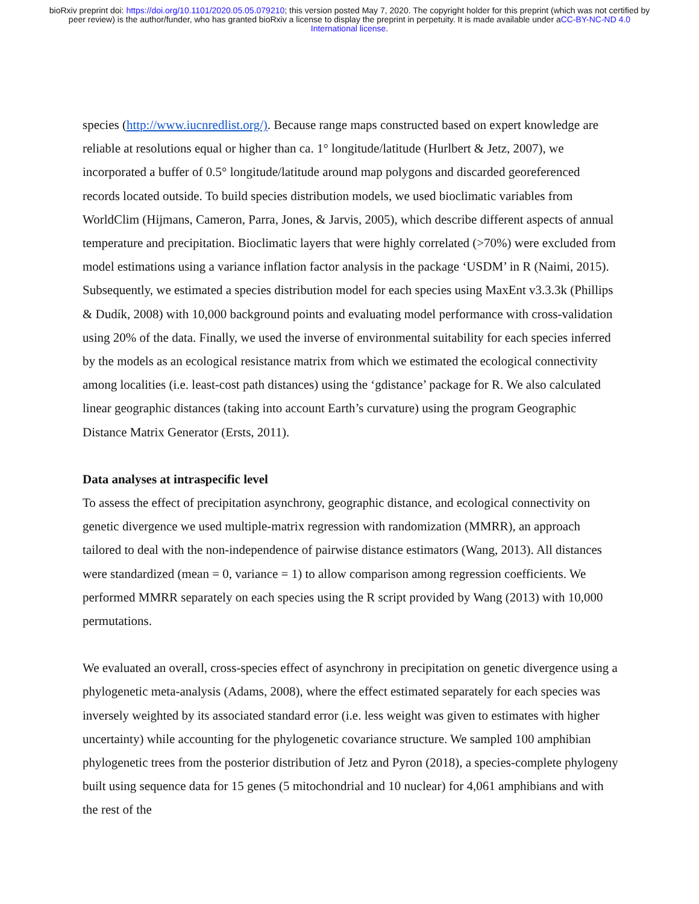bioRxiv preprint doi: https://doi.org/10.1101/2020.05.05.079210; this version posted May 7, 2020. The copyright holder for this preprint (which was not certified by peer review) is the author/funder, who has granted bioRxiv a license to display the preprint in perpetuity. It is made available under aCC-BY-NC-ND 4.0 International license.
species (http://www.iucnredlist.org/). Because range maps constructed based on expert knowledge are reliable at resolutions equal or higher than ca. 1° longitude/latitude (Hurlbert & Jetz, 2007), we incorporated a buffer of 0.5° longitude/latitude around map polygons and discarded georeferenced records located outside. To build species distribution models, we used bioclimatic variables from WorldClim (Hijmans, Cameron, Parra, Jones, & Jarvis, 2005), which describe different aspects of annual temperature and precipitation. Bioclimatic layers that were highly correlated (>70%) were excluded from model estimations using a variance inflation factor analysis in the package ‘USDM’ in R (Naimi, 2015). Subsequently, we estimated a species distribution model for each species using MaxEnt v3.3.3k (Phillips & Dudík, 2008) with 10,000 background points and evaluating model performance with cross-validation using 20% of the data. Finally, we used the inverse of environmental suitability for each species inferred by the models as an ecological resistance matrix from which we estimated the ecological connectivity among localities (i.e. least-cost path distances) using the ‘gdistance’ package for R. We also calculated linear geographic distances (taking into account Earth’s curvature) using the program Geographic Distance Matrix Generator (Ersts, 2011).
Data analyses at intraspecific level
To assess the effect of precipitation asynchrony, geographic distance, and ecological connectivity on genetic divergence we used multiple-matrix regression with randomization (MMRR), an approach tailored to deal with the non-independence of pairwise distance estimators (Wang, 2013). All distances were standardized (mean = 0, variance = 1) to allow comparison among regression coefficients. We performed MMRR separately on each species using the R script provided by Wang (2013) with 10,000 permutations.
We evaluated an overall, cross-species effect of asynchrony in precipitation on genetic divergence using a phylogenetic meta-analysis (Adams, 2008), where the effect estimated separately for each species was inversely weighted by its associated standard error (i.e. less weight was given to estimates with higher uncertainty) while accounting for the phylogenetic covariance structure. We sampled 100 amphibian phylogenetic trees from the posterior distribution of Jetz and Pyron (2018), a species-complete phylogeny built using sequence data for 15 genes (5 mitochondrial and 10 nuclear) for 4,061 amphibians and with the rest of the